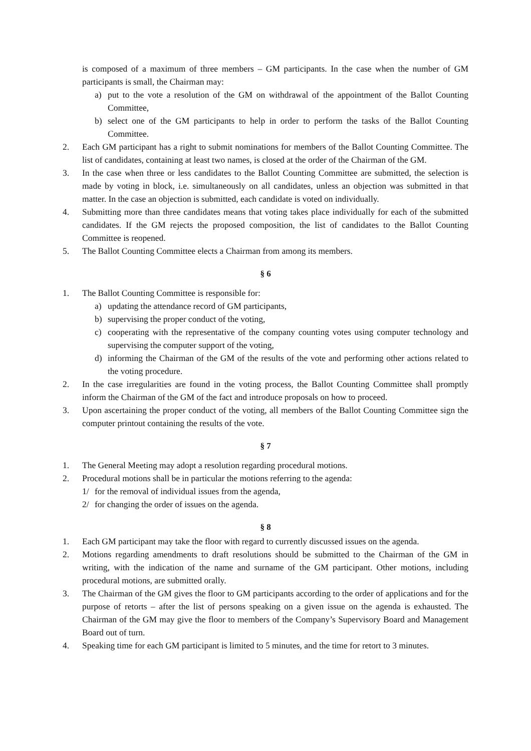is composed of a maximum of three members – GM participants. In the case when the number of GM participants is small, the Chairman may:
a) put to the vote a resolution of the GM on withdrawal of the appointment of the Ballot Counting Committee,
b) select one of the GM participants to help in order to perform the tasks of the Ballot Counting Committee.
2. Each GM participant has a right to submit nominations for members of the Ballot Counting Committee. The list of candidates, containing at least two names, is closed at the order of the Chairman of the GM.
3. In the case when three or less candidates to the Ballot Counting Committee are submitted, the selection is made by voting in block, i.e. simultaneously on all candidates, unless an objection was submitted in that matter. In the case an objection is submitted, each candidate is voted on individually.
4. Submitting more than three candidates means that voting takes place individually for each of the submitted candidates. If the GM rejects the proposed composition, the list of candidates to the Ballot Counting Committee is reopened.
5. The Ballot Counting Committee elects a Chairman from among its members.
§ 6
1. The Ballot Counting Committee is responsible for:
a) updating the attendance record of GM participants,
b) supervising the proper conduct of the voting,
c) cooperating with the representative of the company counting votes using computer technology and supervising the computer support of the voting,
d) informing the Chairman of the GM of the results of the vote and performing other actions related to the voting procedure.
2. In the case irregularities are found in the voting process, the Ballot Counting Committee shall promptly inform the Chairman of the GM of the fact and introduce proposals on how to proceed.
3. Upon ascertaining the proper conduct of the voting, all members of the Ballot Counting Committee sign the computer printout containing the results of the vote.
§ 7
1. The General Meeting may adopt a resolution regarding procedural motions.
2. Procedural motions shall be in particular the motions referring to the agenda:
1/ for the removal of individual issues from the agenda,
2/ for changing the order of issues on the agenda.
§ 8
1. Each GM participant may take the floor with regard to currently discussed issues on the agenda.
2. Motions regarding amendments to draft resolutions should be submitted to the Chairman of the GM in writing, with the indication of the name and surname of the GM participant. Other motions, including procedural motions, are submitted orally.
3. The Chairman of the GM gives the floor to GM participants according to the order of applications and for the purpose of retorts – after the list of persons speaking on a given issue on the agenda is exhausted. The Chairman of the GM may give the floor to members of the Company’s Supervisory Board and Management Board out of turn.
4. Speaking time for each GM participant is limited to 5 minutes, and the time for retort to 3 minutes.